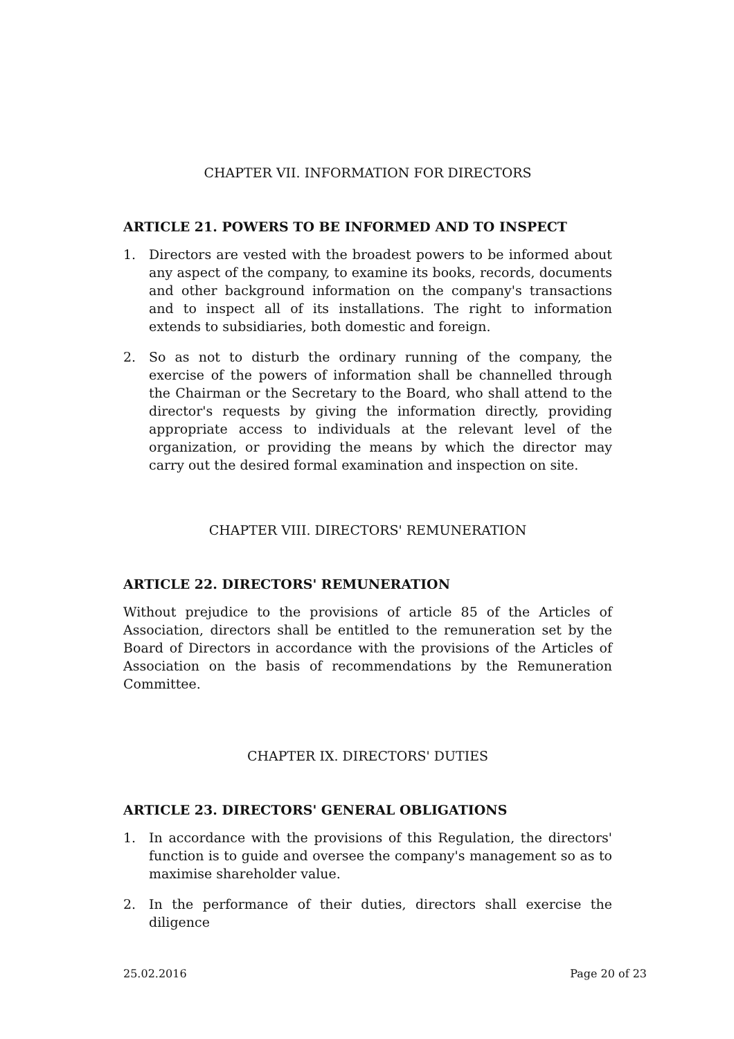CHAPTER VII. INFORMATION FOR DIRECTORS
ARTICLE 21. POWERS TO BE INFORMED AND TO INSPECT
1. Directors are vested with the broadest powers to be informed about any aspect of the company, to examine its books, records, documents and other background information on the company's transactions and to inspect all of its installations. The right to information extends to subsidiaries, both domestic and foreign.
2. So as not to disturb the ordinary running of the company, the exercise of the powers of information shall be channelled through the Chairman or the Secretary to the Board, who shall attend to the director's requests by giving the information directly, providing appropriate access to individuals at the relevant level of the organization, or providing the means by which the director may carry out the desired formal examination and inspection on site.
CHAPTER VIII. DIRECTORS' REMUNERATION
ARTICLE 22. DIRECTORS' REMUNERATION
Without prejudice to the provisions of article 85 of the Articles of Association, directors shall be entitled to the remuneration set by the Board of Directors in accordance with the provisions of the Articles of Association on the basis of recommendations by the Remuneration Committee.
CHAPTER IX. DIRECTORS' DUTIES
ARTICLE 23. DIRECTORS' GENERAL OBLIGATIONS
1. In accordance with the provisions of this Regulation, the directors' function is to guide and oversee the company's management so as to maximise shareholder value.
2. In the performance of their duties, directors shall exercise the diligence
25.02.2016 Page 20 of 23